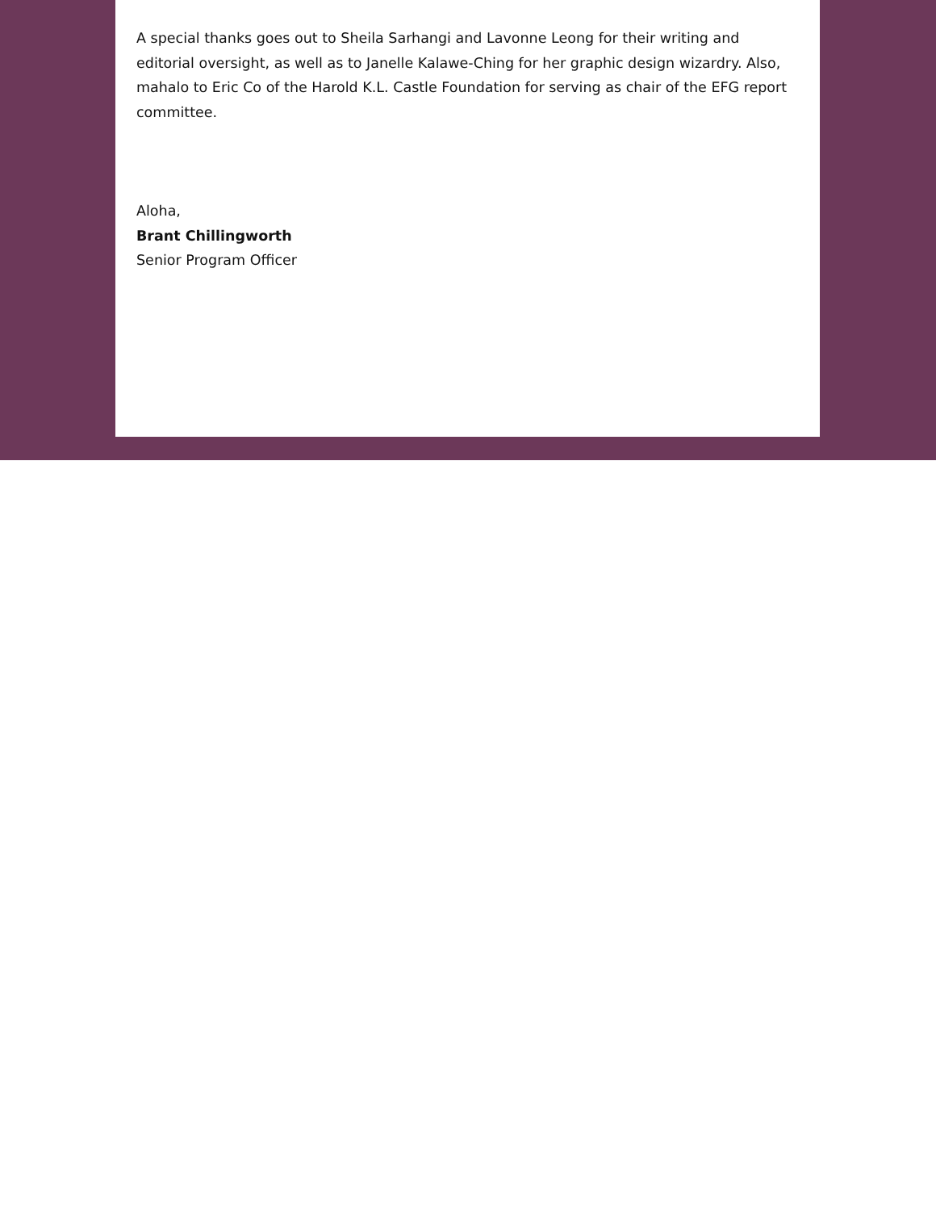A special thanks goes out to Sheila Sarhangi and Lavonne Leong for their writing and editorial oversight, as well as to Janelle Kalawe-Ching for her graphic design wizardry. Also, mahalo to Eric Co of the Harold K.L. Castle Foundation for serving as chair of the EFG report committee.
Aloha,
Brant Chillingworth
Senior Program Officer